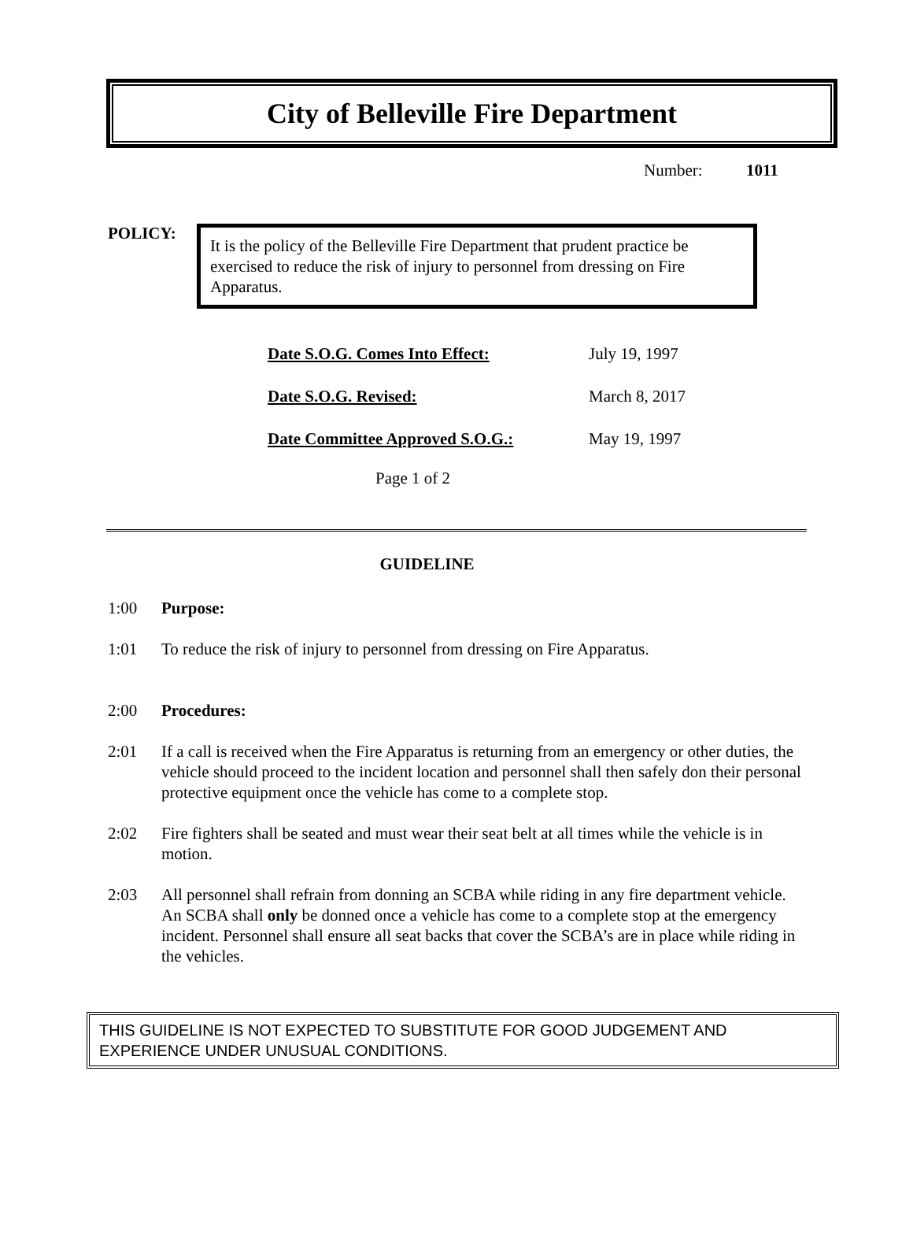City of Belleville Fire Department
Number: 1011
POLICY:
It is the policy of the Belleville Fire Department that prudent practice be exercised to reduce the risk of injury to personnel from dressing on Fire Apparatus.
| Date S.O.G. Comes Into Effect: | July 19, 1997 |
| Date S.O.G. Revised: | March 8, 2017 |
| Date Committee Approved S.O.G.: | May 19, 1997 |
Page 1 of 2
GUIDELINE
1:00 Purpose:
1:01 To reduce the risk of injury to personnel from dressing on Fire Apparatus.
2:00 Procedures:
2:01 If a call is received when the Fire Apparatus is returning from an emergency or other duties, the vehicle should proceed to the incident location and personnel shall then safely don their personal protective equipment once the vehicle has come to a complete stop.
2:02 Fire fighters shall be seated and must wear their seat belt at all times while the vehicle is in motion.
2:03 All personnel shall refrain from donning an SCBA while riding in any fire department vehicle. An SCBA shall only be donned once a vehicle has come to a complete stop at the emergency incident. Personnel shall ensure all seat backs that cover the SCBA’s are in place while riding in the vehicles.
THIS GUIDELINE IS NOT EXPECTED TO SUBSTITUTE FOR GOOD JUDGEMENT AND EXPERIENCE UNDER UNUSUAL CONDITIONS.